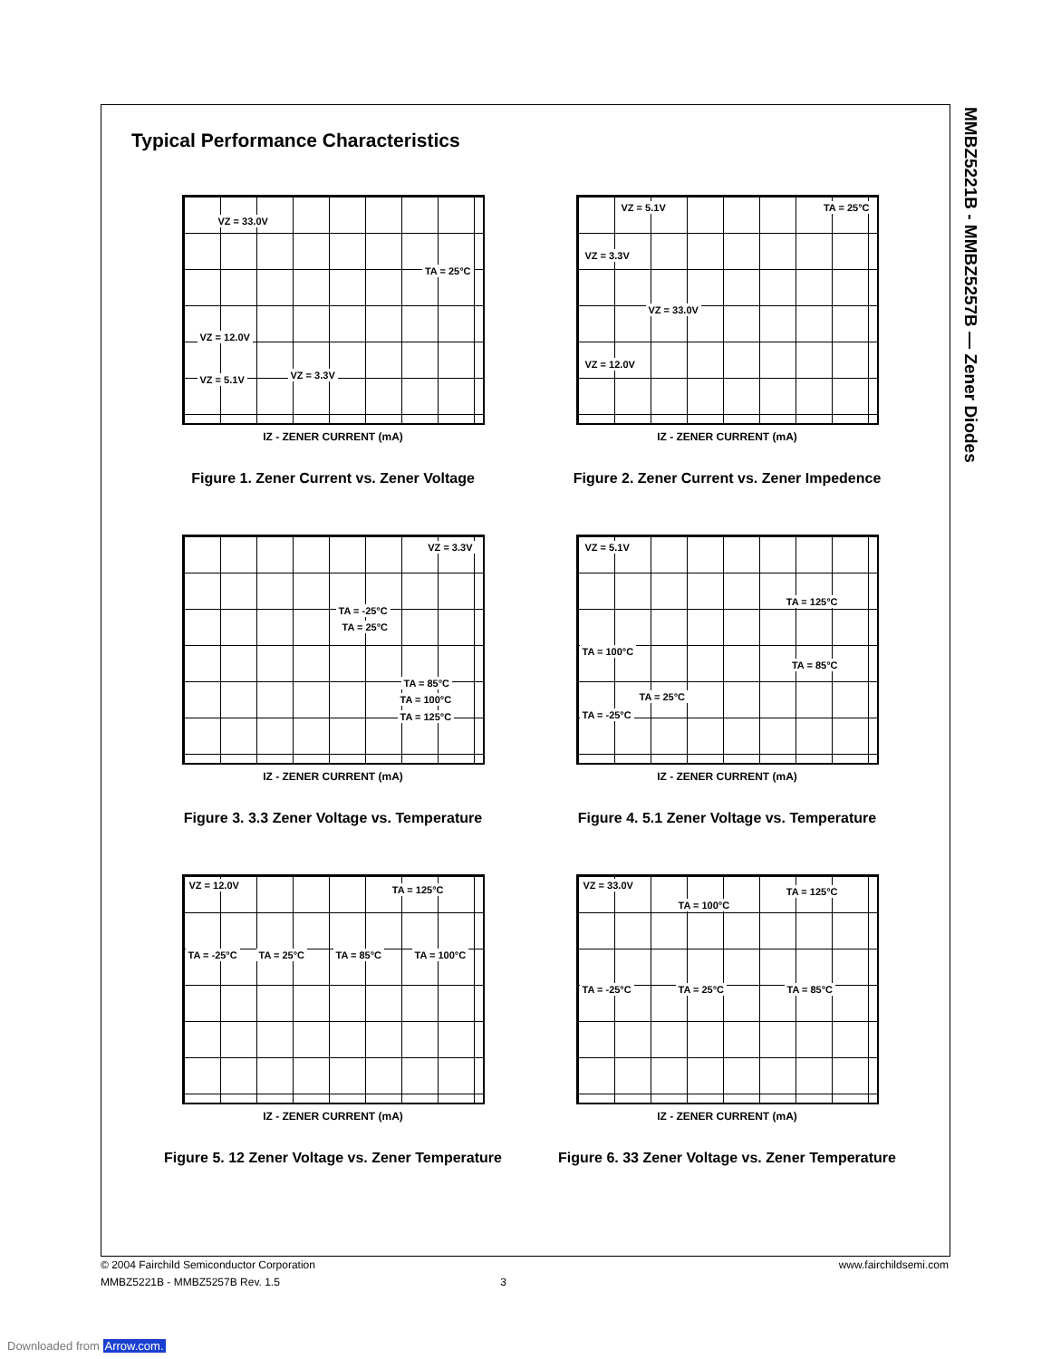MMBZ5221B - MMBZ5257B — Zener Diodes
Typical Performance Characteristics
VZ = 33.0V
TA = 25°C
VZ = 12.0V
VZ = 5.1V VZ = 3.3V
IZ - ZENER CURRENT (mA)
Figure 1. Zener Current vs. Zener Voltage
VZ = 5.1V TA = 25°C
VZ = 3.3V
VZ = 33.0V
VZ = 12.0V
IZ - ZENER CURRENT (mA)
Figure 2. Zener Current vs. Zener Impedence
VZ = 3.3V
TA = -25°C
TA = 25°C
TA = 85°C
TA = 100°C
TA = 125°C
IZ - ZENER CURRENT (mA)
Figure 3. 3.3 Zener Voltage vs. Temperature
VZ = 5.1V
TA = 125°C
TA = 100°C
TA = 85°C
TA = 25°C
TA = -25°C
IZ - ZENER CURRENT (mA)
Figure 4. 5.1 Zener Voltage vs. Temperature
VZ = 12.0V TA = 125°C
TA = -25°C TA = 25°C TA = 85°C TA = 100°C
IZ - ZENER CURRENT (mA)
Figure 5. 12 Zener Voltage vs. Zener Temperature
VZ = 33.0V
TA = 125°C
TA = 100°C
TA = -25°C TA = 25°C TA = 85°C
IZ - ZENER CURRENT (mA)
Figure 6. 33 Zener Voltage vs. Zener Temperature
www.fairchildsemi.com © 2004 Fairchild Semiconductor Corporation
MMBZ5221B - MMBZ5257B Rev. 1.5 3
Downloaded from Arrow.com.